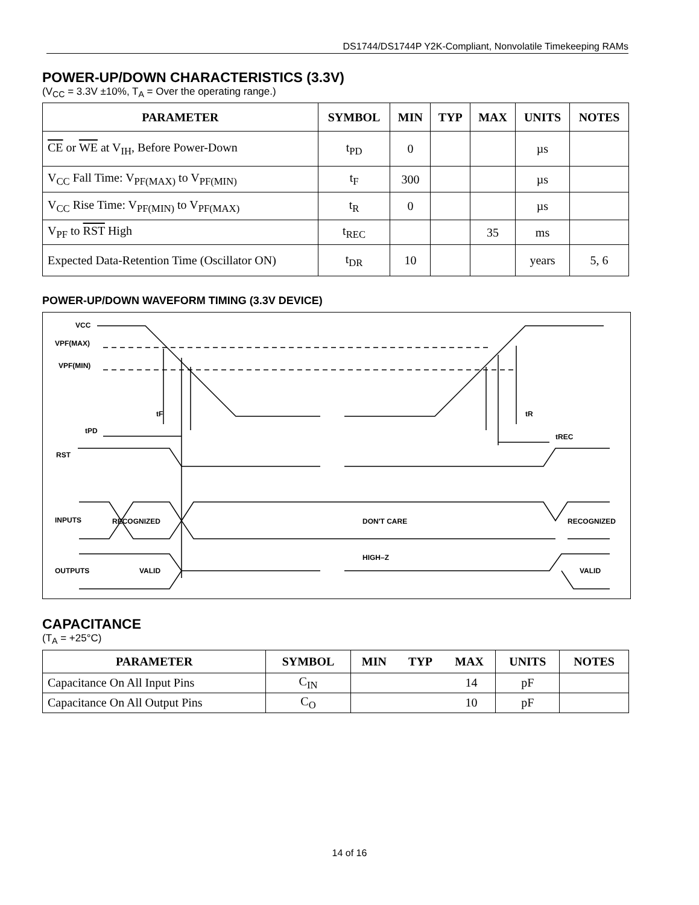DS1744/DS1744P Y2K-Compliant, Nonvolatile Timekeeping RAMs
POWER-UP/DOWN CHARACTERISTICS (3.3V)
(V<sub>CC</sub> = 3.3V ±10%, T<sub>A</sub> = Over the operating range.)
| PARAMETER | SYMBOL | MIN | TYP | MAX | UNITS | NOTES |
| --- | --- | --- | --- | --- | --- | --- |
| CE or WE at V<sub>IH</sub>, Before Power-Down | t<sub>PD</sub> | 0 | | | µs | |
| V<sub>CC</sub> Fall Time: V<sub>PF(MAX)</sub> to V<sub>PF(MIN)</sub> | t<sub>F</sub> | 300 | | | µs | |
| V<sub>CC</sub> Rise Time: V<sub>PF(MIN)</sub> to V<sub>PF(MAX)</sub> | t<sub>R</sub> | 0 | | | µs | |
| V<sub>PF</sub> to RST High | t<sub>REC</sub> | | | 35 | ms | |
| Expected Data-Retention Time (Oscillator ON) | t<sub>DR</sub> | 10 | | | years | 5, 6 |
POWER-UP/DOWN WAVEFORM TIMING (3.3V DEVICE)
VCC
VPF(MAX)
VPF(MIN)
tF
tR
tPD
tREC
RST
INPUTS
RECOGNIZED
DON'T CARE
RECOGNIZED
HIGH–Z
OUTPUTS
VALID
VALID
CAPACITANCE
(T<sub>A</sub> = +25°C)
| PARAMETER | SYMBOL | MIN | TYP | MAX | UNITS | NOTES |
| --- | --- | --- | --- | --- | --- | --- |
| Capacitance On All Input Pins | C<sub>IN</sub> | 14 | | | pF | |
| Capacitance On All Output Pins | C<sub>O</sub> | 10 | | | pF | |
14 of 16